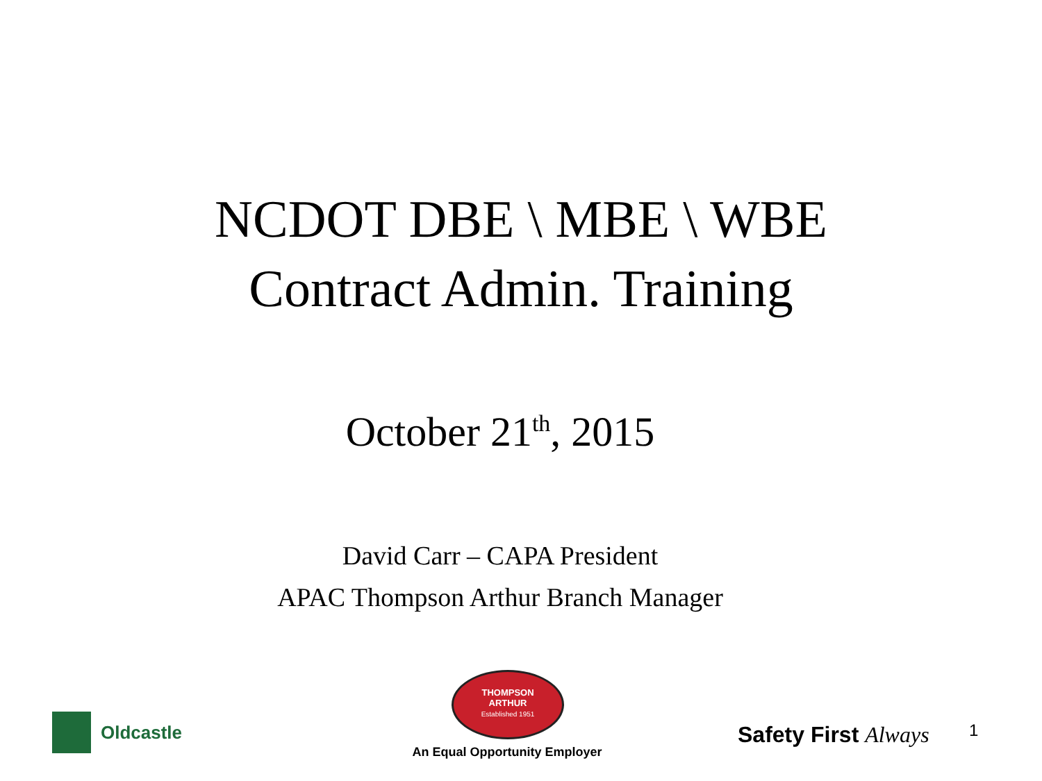NCDOT DBE \ MBE \ WBE
Contract Admin. Training
October 21<sup>th</sup>, 2015
David Carr – CAPA President
APAC Thompson Arthur Branch Manager
Oldcastle
THOMPSON
ARTHUR
Established 1951
An Equal Opportunity Employer
Safety First Always 1